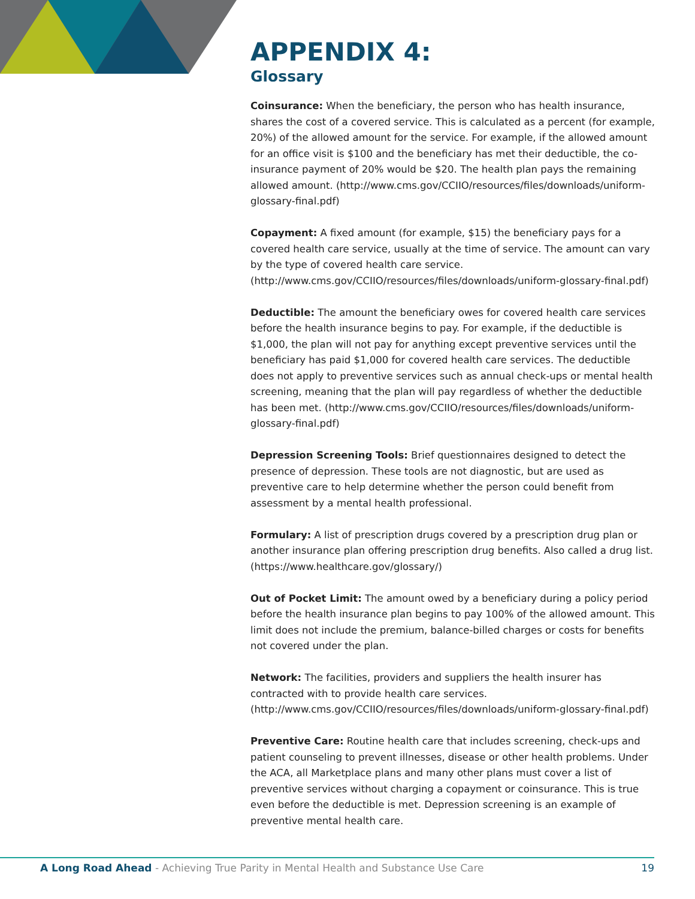APPENDIX 4:
Glossary
Coinsurance: When the beneficiary, the person who has health insurance, shares the cost of a covered service. This is calculated as a percent (for example, 20%) of the allowed amount for the service. For example, if the allowed amount for an office visit is $100 and the beneficiary has met their deductible, the co-insurance payment of 20% would be $20. The health plan pays the remaining allowed amount. (http://www.cms.gov/CCIIO/resources/files/downloads/uniform-glossary-final.pdf)
Copayment: A fixed amount (for example, $15) the beneficiary pays for a covered health care service, usually at the time of service. The amount can vary by the type of covered health care service. (http://www.cms.gov/CCIIO/resources/files/downloads/uniform-glossary-final.pdf)
Deductible: The amount the beneficiary owes for covered health care services before the health insurance begins to pay. For example, if the deductible is $1,000, the plan will not pay for anything except preventive services until the beneficiary has paid $1,000 for covered health care services. The deductible does not apply to preventive services such as annual check-ups or mental health screening, meaning that the plan will pay regardless of whether the deductible has been met. (http://www.cms.gov/CCIIO/resources/files/downloads/uniform-glossary-final.pdf)
Depression Screening Tools: Brief questionnaires designed to detect the presence of depression. These tools are not diagnostic, but are used as preventive care to help determine whether the person could benefit from assessment by a mental health professional.
Formulary: A list of prescription drugs covered by a prescription drug plan or another insurance plan offering prescription drug benefits. Also called a drug list. (https://www.healthcare.gov/glossary/)
Out of Pocket Limit: The amount owed by a beneficiary during a policy period before the health insurance plan begins to pay 100% of the allowed amount. This limit does not include the premium, balance-billed charges or costs for benefits not covered under the plan.
Network: The facilities, providers and suppliers the health insurer has contracted with to provide health care services. (http://www.cms.gov/CCIIO/resources/files/downloads/uniform-glossary-final.pdf)
Preventive Care: Routine health care that includes screening, check-ups and patient counseling to prevent illnesses, disease or other health problems. Under the ACA, all Marketplace plans and many other plans must cover a list of preventive services without charging a copayment or coinsurance. This is true even before the deductible is met. Depression screening is an example of preventive mental health care.
A Long Road Ahead - Achieving True Parity in Mental Health and Substance Use Care 19